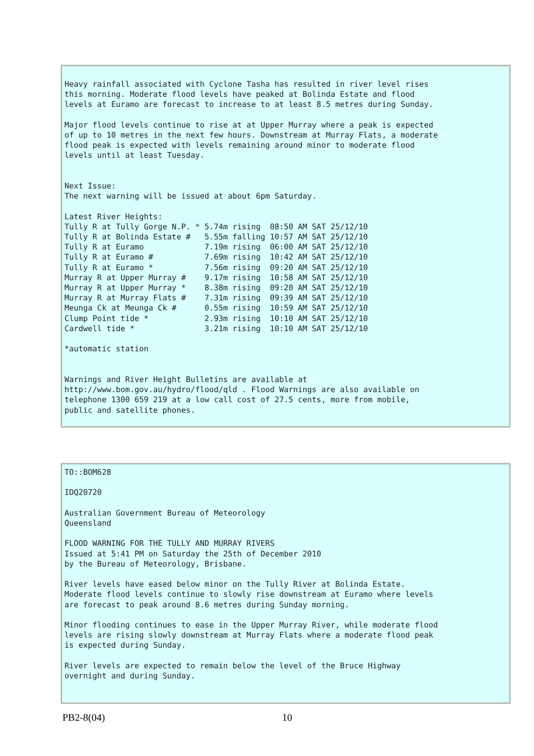Heavy rainfall associated with Cyclone Tasha has resulted in river level rises
this morning. Moderate flood levels have peaked at Bolinda Estate and flood
levels at Euramo are forecast to increase to at least 8.5 metres during Sunday.

Major flood levels continue to rise at at Upper Murray where a peak is expected
of up to 10 metres in the next few hours. Downstream at Murray Flats, a moderate
flood peak is expected with levels remaining around minor to moderate flood
levels until at least Tuesday.


Next Issue:
The next warning will be issued at about 6pm Saturday.

Latest River Heights:
Tully R at Tully Gorge N.P. * 5.74m rising  08:50 AM SAT 25/12/10
Tully R at Bolinda Estate #   5.55m falling 10:57 AM SAT 25/12/10
Tully R at Euramo             7.19m rising  06:00 AM SAT 25/12/10
Tully R at Euramo #           7.69m rising  10:42 AM SAT 25/12/10
Tully R at Euramo *           7.56m rising  09:20 AM SAT 25/12/10
Murray R at Upper Murray #    9.17m rising  10:58 AM SAT 25/12/10
Murray R at Upper Murray *    8.38m rising  09:20 AM SAT 25/12/10
Murray R at Murray Flats #    7.31m rising  09:39 AM SAT 25/12/10
Meunga Ck at Meunga Ck #      0.55m rising  10:59 AM SAT 25/12/10
Clump Point tide *            2.93m rising  10:10 AM SAT 25/12/10
Cardwell tide *               3.21m rising  10:10 AM SAT 25/12/10

*automatic station


Warnings and River Height Bulletins are available at
http://www.bom.gov.au/hydro/flood/qld . Flood Warnings are also available on
telephone 1300 659 219 at a low call cost of 27.5 cents, more from mobile,
public and satellite phones.
TO::BOM628

IDQ20720

Australian Government Bureau of Meteorology
Queensland

FLOOD WARNING FOR THE TULLY AND MURRAY RIVERS
Issued at 5:41 PM on Saturday the 25th of December 2010
by the Bureau of Meteorology, Brisbane.

River levels have eased below minor on the Tully River at Bolinda Estate.
Moderate flood levels continue to slowly rise downstream at Euramo where levels
are forecast to peak around 8.6 metres during Sunday morning.

Minor flooding continues to ease in the Upper Murray River, while moderate flood
levels are rising slowly downstream at Murray Flats where a moderate flood peak
is expected during Sunday.

River levels are expected to remain below the level of the Bruce Highway
overnight and during Sunday.
PB2-8(04) 10